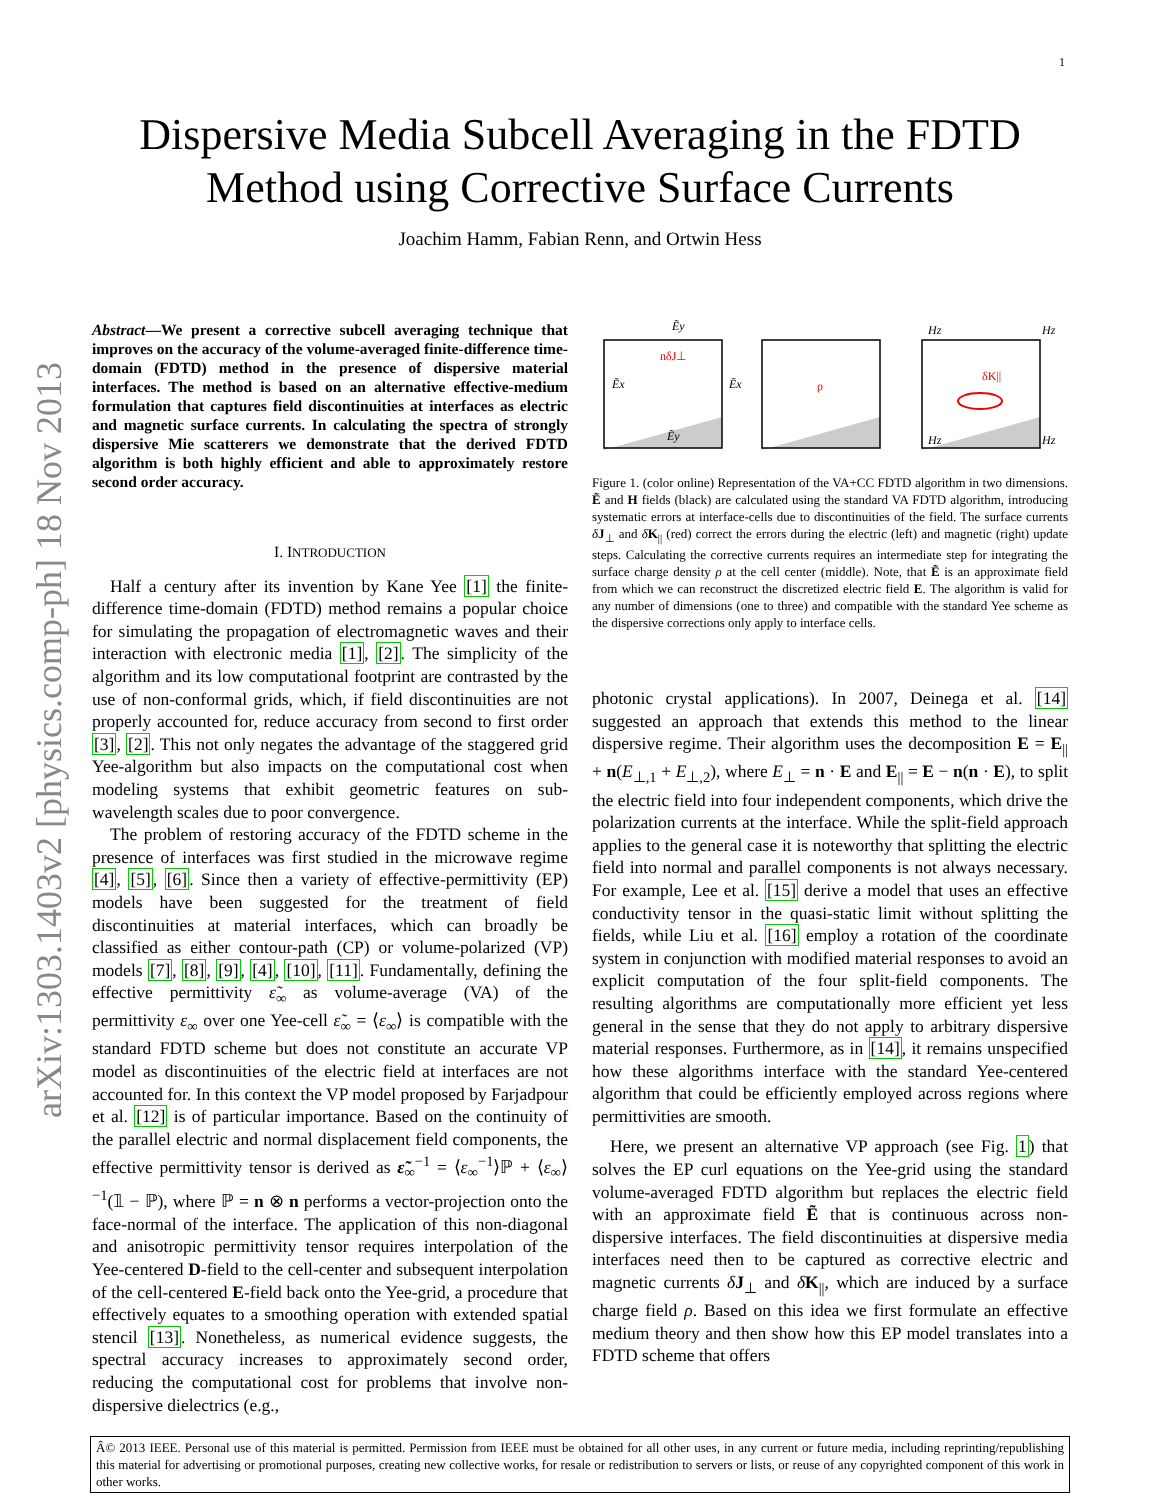1
arXiv:1303.1403v2 [physics.comp-ph] 18 Nov 2013
Dispersive Media Subcell Averaging in the FDTD
Method using Corrective Surface Currents
Joachim Hamm, Fabian Renn, and Ortwin Hess
Abstract—We present a corrective subcell averaging technique that improves on the accuracy of the volume-averaged finite-difference time-domain (FDTD) method in the presence of dispersive material interfaces. The method is based on an alternative effective-medium formulation that captures field discontinuities at interfaces as electric and magnetic surface currents. In calculating the spectra of strongly dispersive Mie scatterers we demonstrate that the derived FDTD algorithm is both highly efficient and able to approximately restore second order accuracy.
I. INTRODUCTION
Half a century after its invention by Kane Yee [1] the finite-difference time-domain (FDTD) method remains a popular choice for simulating the propagation of electromagnetic waves and their interaction with electronic media [1], [2]. The simplicity of the algorithm and its low computational footprint are contrasted by the use of non-conformal grids, which, if field discontinuities are not properly accounted for, reduce accuracy from second to first order [3], [2]. This not only negates the advantage of the staggered grid Yee-algorithm but also impacts on the computational cost when modeling systems that exhibit geometric features on sub-wavelength scales due to poor convergence.
The problem of restoring accuracy of the FDTD scheme in the presence of interfaces was first studied in the microwave regime [4], [5], [6]. Since then a variety of effective-permittivity (EP) models have been suggested for the treatment of field discontinuities at material interfaces, which can broadly be classified as either contour-path (CP) or volume-polarized (VP) models [7], [8], [9], [4], [10], [11]. Fundamentally, defining the effective permittivity ε̃<sub>∞</sub> as volume-average (VA) of the permittivity ε<sub>∞</sub> over one Yee-cell ε̃<sub>∞</sub> = ⟨ε<sub>∞</sub>⟩ is compatible with the standard FDTD scheme but does not constitute an accurate VP model as discontinuities of the electric field at interfaces are not accounted for. In this context the VP model proposed by Farjadpour et al. [12] is of particular importance. Based on the continuity of the parallel electric and normal displacement field components, the effective permittivity tensor is derived as ε̃<sub>∞</sub><sup>−1</sup> = ⟨ε<sub>∞</sub><sup>−1</sup>⟩ℙ + ⟨ε<sub>∞</sub>⟩<sup>−1</sup>(𝟙 − ℙ), where ℙ = n ⊗ n performs a vector-projection onto the face-normal of the interface. The application of this non-diagonal and anisotropic permittivity tensor requires interpolation of the Yee-centered D-field to the cell-center and subsequent interpolation of the cell-centered E-field back onto the Yee-grid, a procedure that effectively equates to a smoothing operation with extended spatial stencil [13]. Nonetheless, as numerical evidence suggests, the spectral accuracy increases to approximately second order, reducing the computational cost for problems that involve non-dispersive dielectrics (e.g.,
Ẽy
Ẽx
Ẽx
Ẽy
Hz
Hz
Hz
Hz
nδJ⊥
ρ
δK||
Figure 1. (color online) Representation of the VA+CC FDTD algorithm in two dimensions. Ẽ and H fields (black) are calculated using the standard VA FDTD algorithm, introducing systematic errors at interface-cells due to discontinuities of the field. The surface currents δJ<sub>⊥</sub> and δK<sub>||</sub> (red) correct the errors during the electric (left) and magnetic (right) update steps. Calculating the corrective currents requires an intermediate step for integrating the surface charge density ρ at the cell center (middle). Note, that Ẽ is an approximate field from which we can reconstruct the discretized electric field E. The algorithm is valid for any number of dimensions (one to three) and compatible with the standard Yee scheme as the dispersive corrections only apply to interface cells.
photonic crystal applications). In 2007, Deinega et al. [14] suggested an approach that extends this method to the linear dispersive regime. Their algorithm uses the decomposition E = E<sub>||</sub> + n(E<sub>⊥,1</sub> + E<sub>⊥,2</sub>), where E<sub>⊥</sub> = n · E and E<sub>||</sub> = E − n(n · E), to split the electric field into four independent components, which drive the polarization currents at the interface. While the split-field approach applies to the general case it is noteworthy that splitting the electric field into normal and parallel components is not always necessary. For example, Lee et al. [15] derive a model that uses an effective conductivity tensor in the quasi-static limit without splitting the fields, while Liu et al. [16] employ a rotation of the coordinate system in conjunction with modified material responses to avoid an explicit computation of the four split-field components. The resulting algorithms are computationally more efficient yet less general in the sense that they do not apply to arbitrary dispersive material responses. Furthermore, as in [14], it remains unspecified how these algorithms interface with the standard Yee-centered algorithm that could be efficiently employed across regions where permittivities are smooth.
Here, we present an alternative VP approach (see Fig. 1) that solves the EP curl equations on the Yee-grid using the standard volume-averaged FDTD algorithm but replaces the electric field with an approximate field Ẽ that is continuous across non-dispersive interfaces. The field discontinuities at dispersive media interfaces need then to be captured as corrective electric and magnetic currents δJ<sub>⊥</sub> and δK<sub>||</sub>, which are induced by a surface charge field ρ. Based on this idea we first formulate an effective medium theory and then show how this EP model translates into a FDTD scheme that offers
Â© 2013 IEEE. Personal use of this material is permitted. Permission from IEEE must be obtained for all other uses, in any current or future media, including reprinting/republishing this material for advertising or promotional purposes, creating new collective works, for resale or redistribution to servers or lists, or reuse of any copyrighted component of this work in other works.